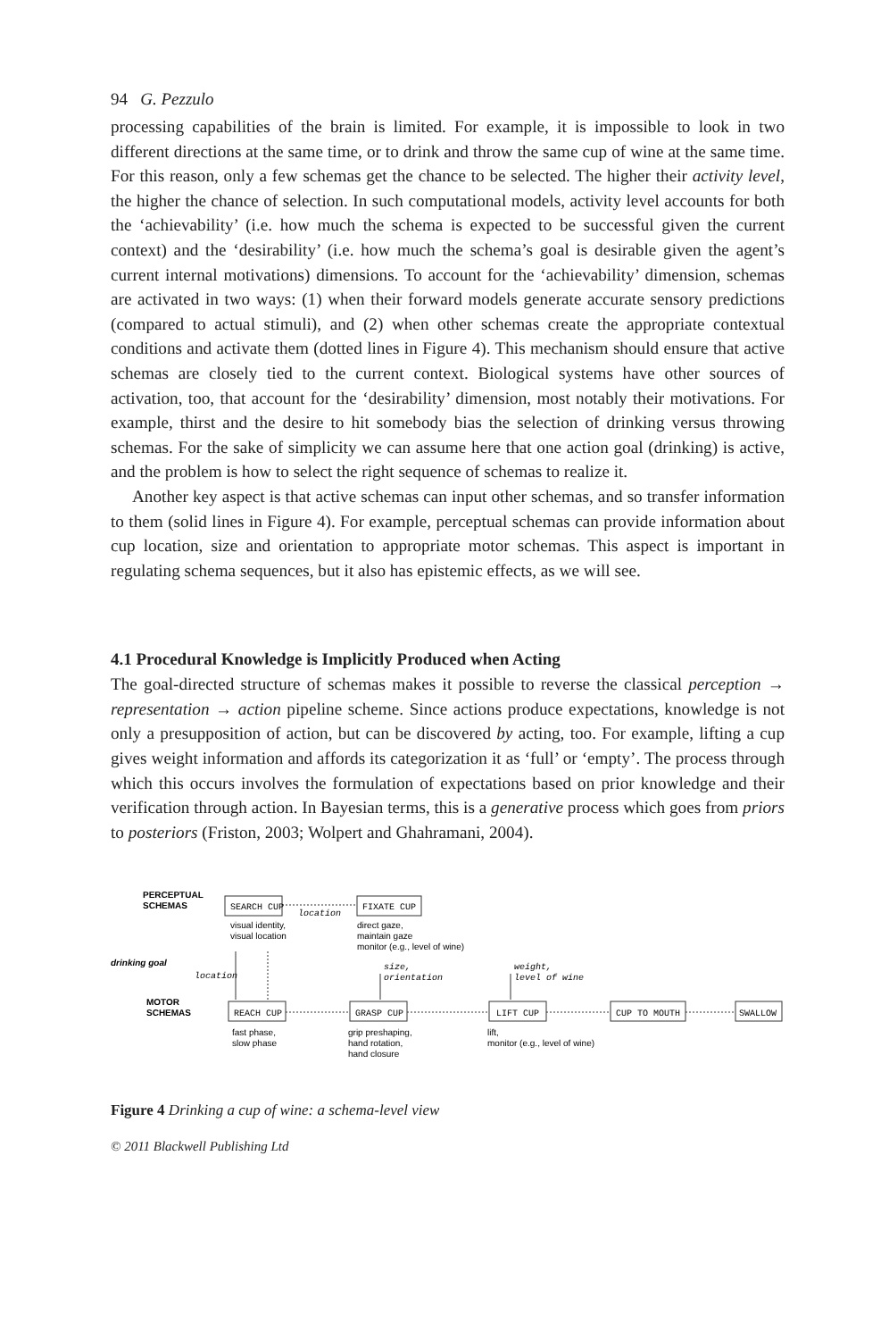94 G. Pezzulo
processing capabilities of the brain is limited. For example, it is impossible to look in two different directions at the same time, or to drink and throw the same cup of wine at the same time. For this reason, only a few schemas get the chance to be selected. The higher their activity level, the higher the chance of selection. In such computational models, activity level accounts for both the ‘achievability’ (i.e. how much the schema is expected to be successful given the current context) and the ‘desirability’ (i.e. how much the schema’s goal is desirable given the agent’s current internal motivations) dimensions. To account for the ‘achievability’ dimension, schemas are activated in two ways: (1) when their forward models generate accurate sensory predictions (compared to actual stimuli), and (2) when other schemas create the appropriate contextual conditions and activate them (dotted lines in Figure 4). This mechanism should ensure that active schemas are closely tied to the current context. Biological systems have other sources of activation, too, that account for the ‘desirability’ dimension, most notably their motivations. For example, thirst and the desire to hit somebody bias the selection of drinking versus throwing schemas. For the sake of simplicity we can assume here that one action goal (drinking) is active, and the problem is how to select the right sequence of schemas to realize it.
Another key aspect is that active schemas can input other schemas, and so transfer information to them (solid lines in Figure 4). For example, perceptual schemas can provide information about cup location, size and orientation to appropriate motor schemas. This aspect is important in regulating schema sequences, but it also has epistemic effects, as we will see.
4.1 Procedural Knowledge is Implicitly Produced when Acting
The goal-directed structure of schemas makes it possible to reverse the classical perception → representation → action pipeline scheme. Since actions produce expectations, knowledge is not only a presupposition of action, but can be discovered by acting, too. For example, lifting a cup gives weight information and affords its categorization it as ‘full’ or ‘empty’. The process through which this occurs involves the formulation of expectations based on prior knowledge and their verification through action. In Bayesian terms, this is a generative process which goes from priors to posteriors (Friston, 2003; Wolpert and Ghahramani, 2004).
PERCEPTUAL
SCHEMAS
drinking goal
MOTOR
SCHEMAS
SEARCH CUP
FIXATE CUP
location
visual identity,
visual location
direct gaze,
maintain gaze
monitor (e.g., level of wine)
location
size,
orientation
weight,
level of wine
REACH CUP
GRASP CUP
LIFT CUP
CUP TO MOUTH
SWALLOW
fast phase,
slow phase
grip preshaping,
hand rotation,
hand closure
lift,
monitor (e.g., level of wine)
Figure 4 Drinking a cup of wine: a schema-level view
© 2011 Blackwell Publishing Ltd